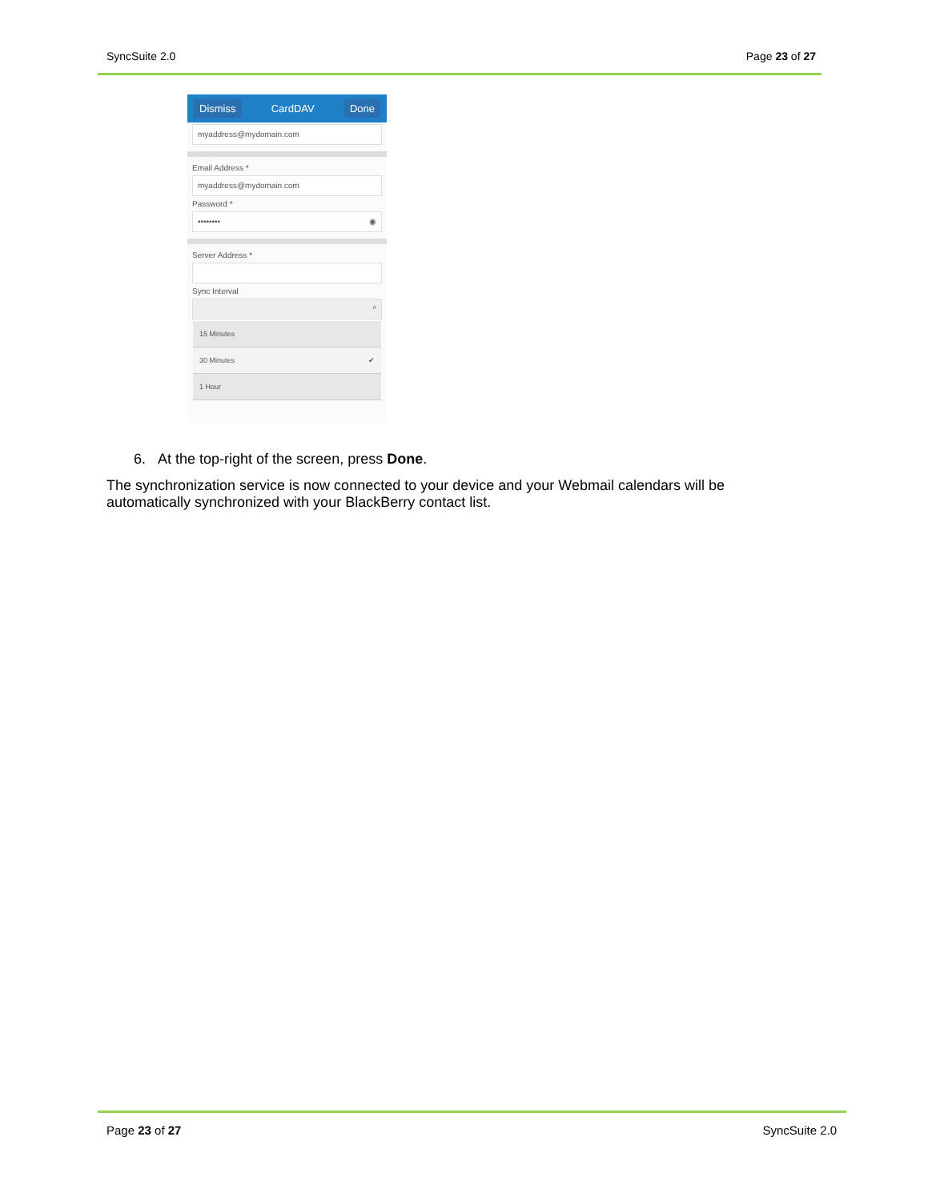SyncSuite 2.0 Page 23 of 27
Dismiss CardDAV Done
myaddress@mydomain.com
Email Address *
myaddress@mydomain.com
Password *
•••••••• ◉
Server Address *
Sync Interval
^
15 Minutes
30 Minutes ✔
1 Hour
6. At the top-right of the screen, press Done.
The synchronization service is now connected to your device and your Webmail calendars will be automatically synchronized with your BlackBerry contact list.
Page 23 of 27 SyncSuite 2.0